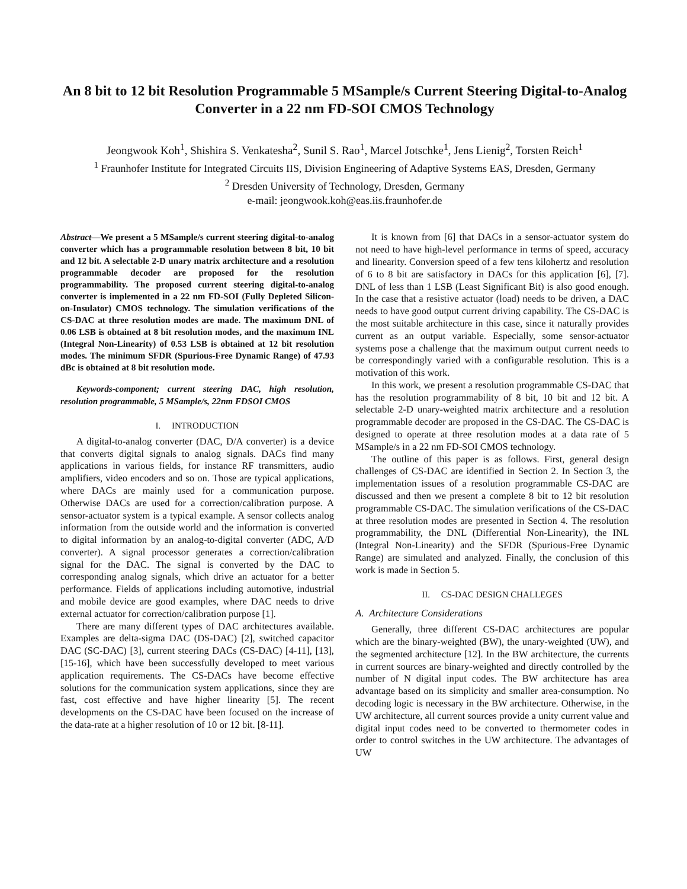An 8 bit to 12 bit Resolution Programmable 5 MSample/s Current Steering Digital-to-Analog Converter in a 22 nm FD-SOI CMOS Technology
Jeongwook Koh<sup>1</sup>, Shishira S. Venkatesha<sup>2</sup>, Sunil S. Rao<sup>1</sup>, Marcel Jotschke<sup>1</sup>, Jens Lienig<sup>2</sup>, Torsten Reich<sup>1</sup>
<sup>1</sup> Fraunhofer Institute for Integrated Circuits IIS, Division Engineering of Adaptive Systems EAS, Dresden, Germany
<sup>2</sup> Dresden University of Technology, Dresden, Germany
e-mail: jeongwook.koh@eas.iis.fraunhofer.de
Abstract—We present a 5 MSample/s current steering digital-to-analog converter which has a programmable resolution between 8 bit, 10 bit and 12 bit. A selectable 2-D unary matrix architecture and a resolution programmable decoder are proposed for the resolution programmability. The proposed current steering digital-to-analog converter is implemented in a 22 nm FD-SOI (Fully Depleted Silicon-on-Insulator) CMOS technology. The simulation verifications of the CS-DAC at three resolution modes are made. The maximum DNL of 0.06 LSB is obtained at 8 bit resolution modes, and the maximum INL (Integral Non-Linearity) of 0.53 LSB is obtained at 12 bit resolution modes. The minimum SFDR (Spurious-Free Dynamic Range) of 47.93 dBc is obtained at 8 bit resolution mode.
Keywords-component; current steering DAC, high resolution, resolution programmable, 5 MSample/s, 22nm FDSOI CMOS
I. INTRODUCTION
A digital-to-analog converter (DAC, D/A converter) is a device that converts digital signals to analog signals. DACs find many applications in various fields, for instance RF transmitters, audio amplifiers, video encoders and so on. Those are typical applications, where DACs are mainly used for a communication purpose. Otherwise DACs are used for a correction/calibration purpose. A sensor-actuator system is a typical example. A sensor collects analog information from the outside world and the information is converted to digital information by an analog-to-digital converter (ADC, A/D converter). A signal processor generates a correction/calibration signal for the DAC. The signal is converted by the DAC to corresponding analog signals, which drive an actuator for a better performance. Fields of applications including automotive, industrial and mobile device are good examples, where DAC needs to drive external actuator for correction/calibration purpose [1].
There are many different types of DAC architectures available. Examples are delta-sigma DAC (DS-DAC) [2], switched capacitor DAC (SC-DAC) [3], current steering DACs (CS-DAC) [4-11], [13], [15-16], which have been successfully developed to meet various application requirements. The CS-DACs have become effective solutions for the communication system applications, since they are fast, cost effective and have higher linearity [5]. The recent developments on the CS-DAC have been focused on the increase of the data-rate at a higher resolution of 10 or 12 bit. [8-11].
It is known from [6] that DACs in a sensor-actuator system do not need to have high-level performance in terms of speed, accuracy and linearity. Conversion speed of a few tens kilohertz and resolution of 6 to 8 bit are satisfactory in DACs for this application [6], [7]. DNL of less than 1 LSB (Least Significant Bit) is also good enough. In the case that a resistive actuator (load) needs to be driven, a DAC needs to have good output current driving capability. The CS-DAC is the most suitable architecture in this case, since it naturally provides current as an output variable. Especially, some sensor-actuator systems pose a challenge that the maximum output current needs to be correspondingly varied with a configurable resolution. This is a motivation of this work.
In this work, we present a resolution programmable CS-DAC that has the resolution programmability of 8 bit, 10 bit and 12 bit. A selectable 2-D unary-weighted matrix architecture and a resolution programmable decoder are proposed in the CS-DAC. The CS-DAC is designed to operate at three resolution modes at a data rate of 5 MSample/s in a 22 nm FD-SOI CMOS technology.
The outline of this paper is as follows. First, general design challenges of CS-DAC are identified in Section 2. In Section 3, the implementation issues of a resolution programmable CS-DAC are discussed and then we present a complete 8 bit to 12 bit resolution programmable CS-DAC. The simulation verifications of the CS-DAC at three resolution modes are presented in Section 4. The resolution programmability, the DNL (Differential Non-Linearity), the INL (Integral Non-Linearity) and the SFDR (Spurious-Free Dynamic Range) are simulated and analyzed. Finally, the conclusion of this work is made in Section 5.
II. CS-DAC DESIGN CHALLEGES
A. Architecture Considerations
Generally, three different CS-DAC architectures are popular which are the binary-weighted (BW), the unary-weighted (UW), and the segmented architecture [12]. In the BW architecture, the currents in current sources are binary-weighted and directly controlled by the number of N digital input codes. The BW architecture has area advantage based on its simplicity and smaller area-consumption. No decoding logic is necessary in the BW architecture. Otherwise, in the UW architecture, all current sources provide a unity current value and digital input codes need to be converted to thermometer codes in order to control switches in the UW architecture. The advantages of UW